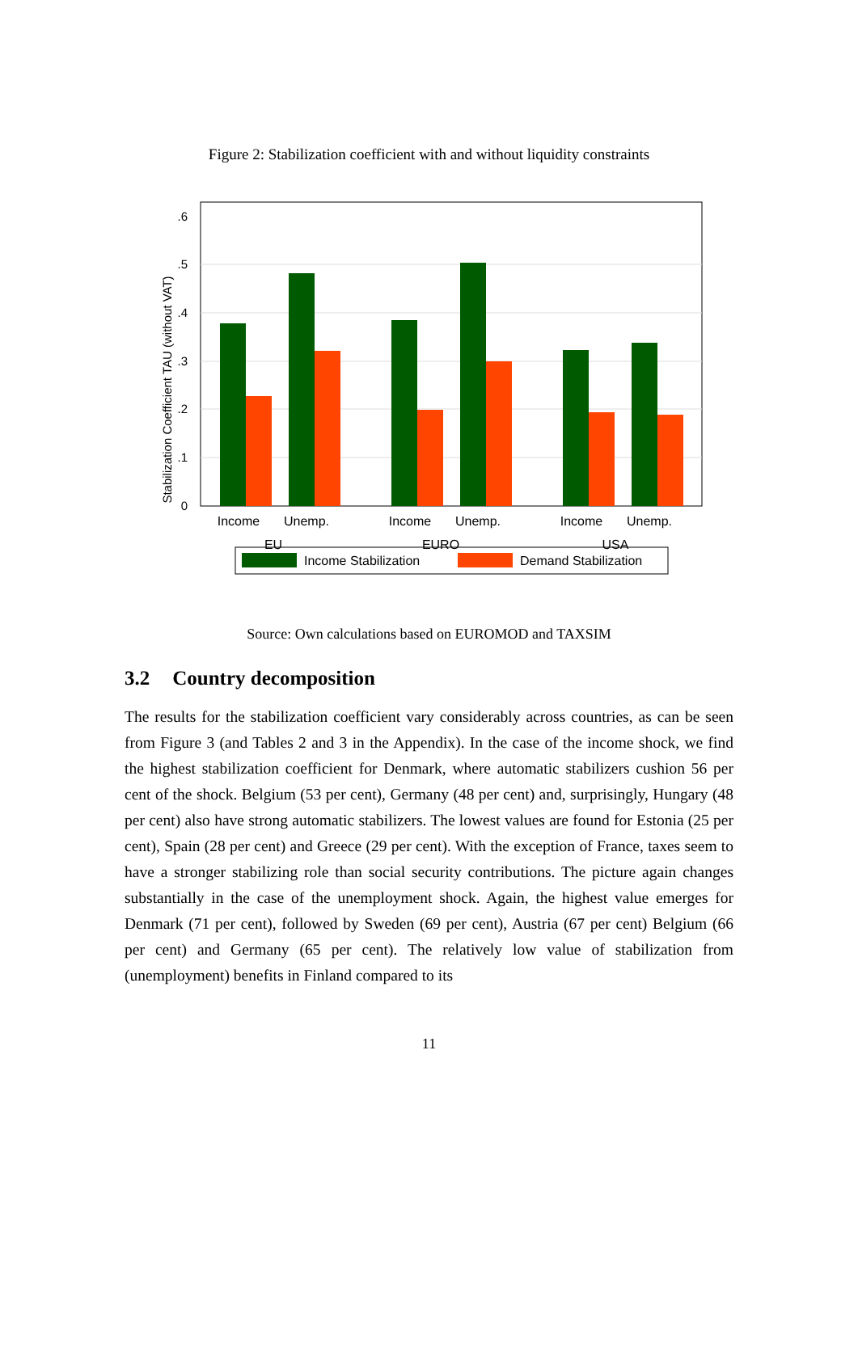Figure 2: Stabilization coefficient with and without liquidity constraints
.6
.5
.4
.3
.2
.1
0
Stabilization Coefficient TAU (without VAT)
Income
Unemp.
Income
Unemp.
Income
Unemp.
EU
EURO
USA
Income Stabilization
Demand Stabilization
Source: Own calculations based on EUROMOD and TAXSIM
3.2 Country decomposition
The results for the stabilization coefficient vary considerably across countries, as can be seen from Figure 3 (and Tables 2 and 3 in the Appendix). In the case of the income shock, we find the highest stabilization coefficient for Denmark, where automatic stabilizers cushion 56 per cent of the shock. Belgium (53 per cent), Germany (48 per cent) and, surprisingly, Hungary (48 per cent) also have strong automatic stabilizers. The lowest values are found for Estonia (25 per cent), Spain (28 per cent) and Greece (29 per cent). With the exception of France, taxes seem to have a stronger stabilizing role than social security contributions. The picture again changes substantially in the case of the unemployment shock. Again, the highest value emerges for Denmark (71 per cent), followed by Sweden (69 per cent), Austria (67 per cent) Belgium (66 per cent) and Germany (65 per cent). The relatively low value of stabilization from (unemployment) benefits in Finland compared to its
11